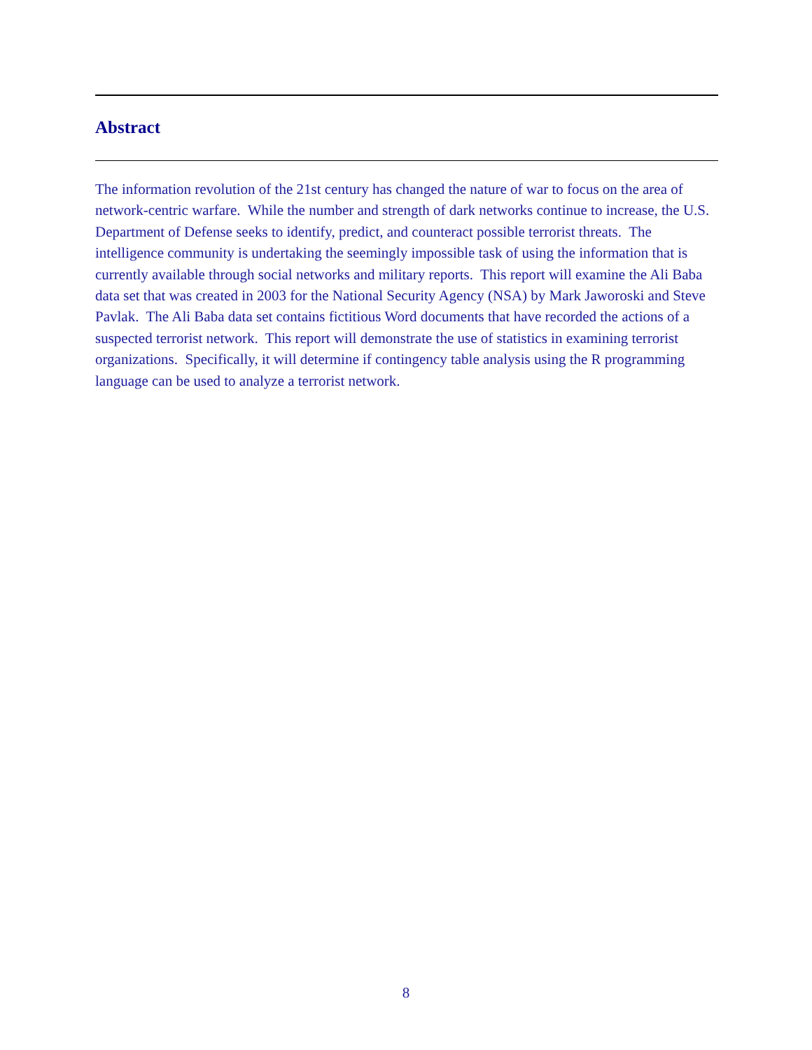Abstract
The information revolution of the 21st century has changed the nature of war to focus on the area of network-centric warfare. While the number and strength of dark networks continue to increase, the U.S. Department of Defense seeks to identify, predict, and counteract possible terrorist threats. The intelligence community is undertaking the seemingly impossible task of using the information that is currently available through social networks and military reports. This report will examine the Ali Baba data set that was created in 2003 for the National Security Agency (NSA) by Mark Jaworoski and Steve Pavlak. The Ali Baba data set contains fictitious Word documents that have recorded the actions of a suspected terrorist network. This report will demonstrate the use of statistics in examining terrorist organizations. Specifically, it will determine if contingency table analysis using the R programming language can be used to analyze a terrorist network.
8